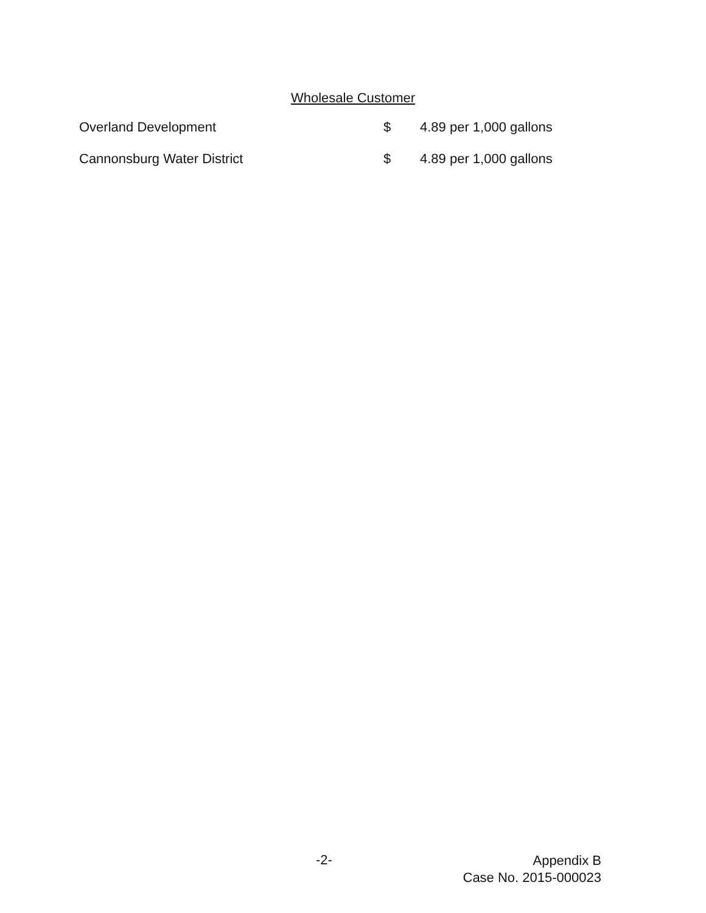Wholesale Customer
| Overland Development | $ | 4.89 per 1,000 gallons |
| Cannonsburg Water District | $ | 4.89 per 1,000 gallons |
-2-
Appendix B
Case No. 2015-000023